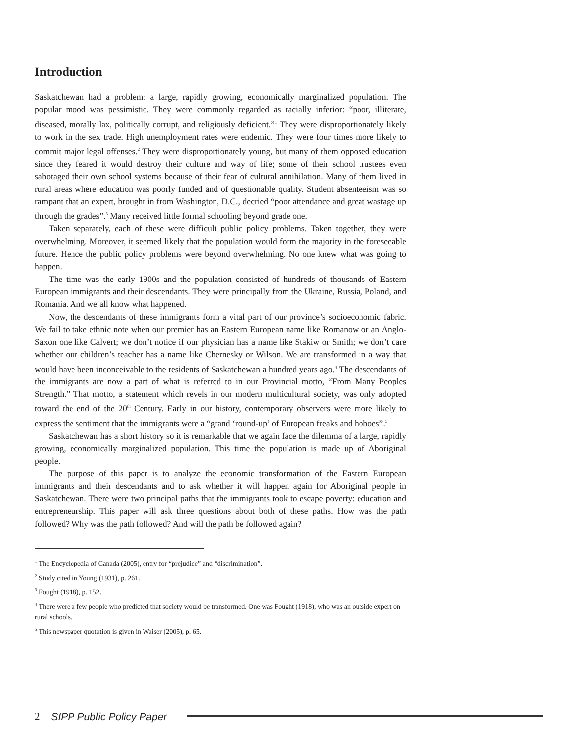Introduction
Saskatchewan had a problem: a large, rapidly growing, economically marginalized population. The popular mood was pessimistic. They were commonly regarded as racially inferior: “poor, illiterate, diseased, morally lax, politically corrupt, and religiously deficient.”<sup>1</sup> They were disproportionately likely to work in the sex trade. High unemployment rates were endemic. They were four times more likely to commit major legal offenses.<sup>2</sup> They were disproportionately young, but many of them opposed education since they feared it would destroy their culture and way of life; some of their school trustees even sabotaged their own school systems because of their fear of cultural annihilation. Many of them lived in rural areas where education was poorly funded and of questionable quality. Student absenteeism was so rampant that an expert, brought in from Washington, D.C., decried “poor attendance and great wastage up through the grades”.<sup>3</sup> Many received little formal schooling beyond grade one.
Taken separately, each of these were difficult public policy problems. Taken together, they were overwhelming. Moreover, it seemed likely that the population would form the majority in the foreseeable future. Hence the public policy problems were beyond overwhelming. No one knew what was going to happen.
The time was the early 1900s and the population consisted of hundreds of thousands of Eastern European immigrants and their descendants. They were principally from the Ukraine, Russia, Poland, and Romania. And we all know what happened.
Now, the descendants of these immigrants form a vital part of our province’s socioeconomic fabric. We fail to take ethnic note when our premier has an Eastern European name like Romanow or an Anglo-Saxon one like Calvert; we don’t notice if our physician has a name like Stakiw or Smith; we don’t care whether our children’s teacher has a name like Chernesky or Wilson. We are transformed in a way that would have been inconceivable to the residents of Saskatchewan a hundred years ago.<sup>4</sup> The descendants of the immigrants are now a part of what is referred to in our Provincial motto, “From Many Peoples Strength.” That motto, a statement which revels in our modern multicultural society, was only adopted toward the end of the 20<sup>th</sup> Century. Early in our history, contemporary observers were more likely to express the sentiment that the immigrants were a “grand ‘round-up’ of European freaks and hoboes”.<sup>5</sup>
Saskatchewan has a short history so it is remarkable that we again face the dilemma of a large, rapidly growing, economically marginalized population. This time the population is made up of Aboriginal people.
The purpose of this paper is to analyze the economic transformation of the Eastern European immigrants and their descendants and to ask whether it will happen again for Aboriginal people in Saskatchewan. There were two principal paths that the immigrants took to escape poverty: education and entrepreneurship. This paper will ask three questions about both of these paths. How was the path followed? Why was the path followed? And will the path be followed again?
<sup>1</sup> The Encyclopedia of Canada (2005), entry for “prejudice” and “discrimination”.
<sup>2</sup> Study cited in Young (1931), p. 261.
<sup>3</sup> Fought (1918), p. 152.
<sup>4</sup> There were a few people who predicted that society would be transformed. One was Fought (1918), who was an outside expert on rural schools.
<sup>5</sup> This newspaper quotation is given in Waiser (2005), p. 65.
2 SIPP Public Policy Paper